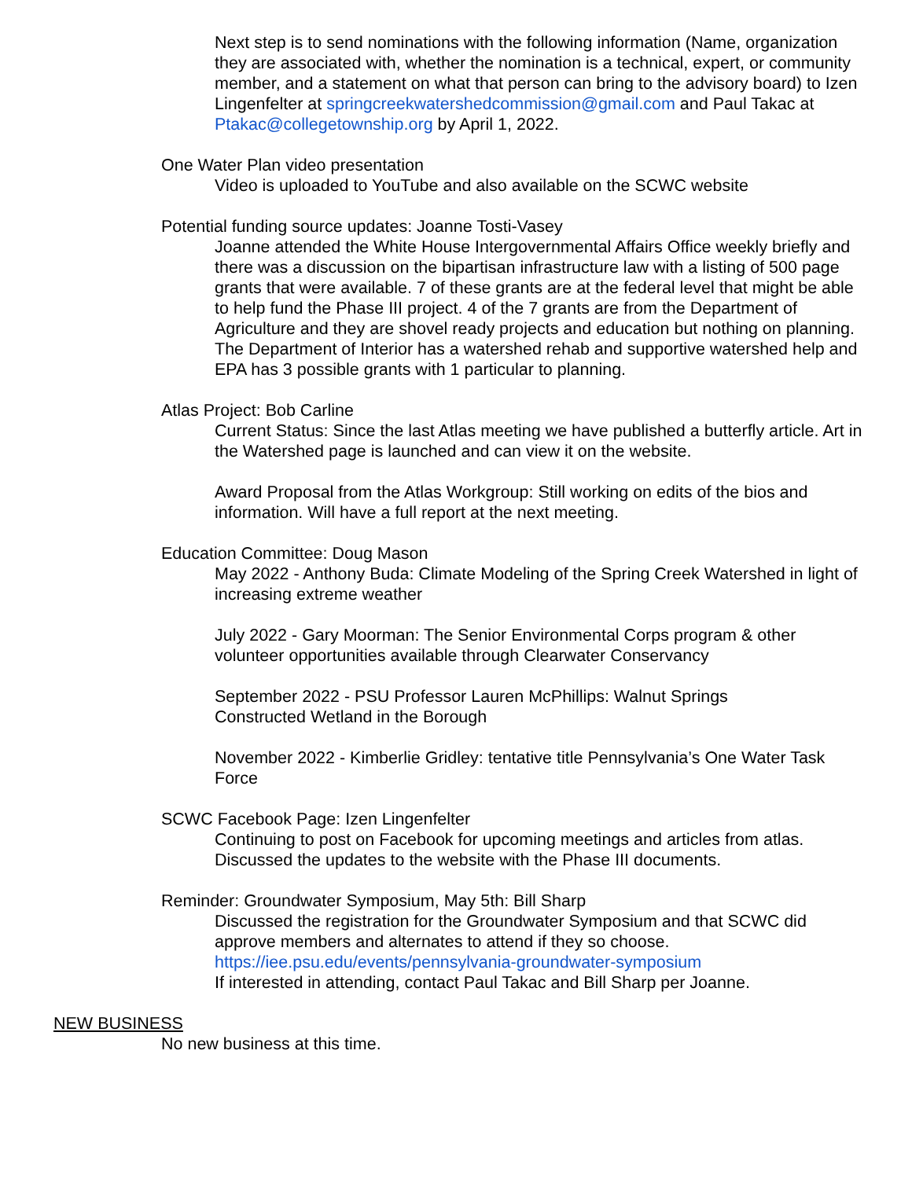Next step is to send nominations with the following information (Name, organization they are associated with, whether the nomination is a technical, expert, or community member, and a statement on what that person can bring to the advisory board) to Izen Lingenfelter at springcreekwatershedcommission@gmail.com and Paul Takac at Ptakac@collegetownship.org by April 1, 2022.
One Water Plan video presentation
Video is uploaded to YouTube and also available on the SCWC website
Potential funding source updates: Joanne Tosti-Vasey
Joanne attended the White House Intergovernmental Affairs Office weekly briefly and there was a discussion on the bipartisan infrastructure law with a listing of 500 page grants that were available. 7 of these grants are at the federal level that might be able to help fund the Phase III project. 4 of the 7 grants are from the Department of Agriculture and they are shovel ready projects and education but nothing on planning. The Department of Interior has a watershed rehab and supportive watershed help and EPA has 3 possible grants with 1 particular to planning.
Atlas Project: Bob Carline
Current Status: Since the last Atlas meeting we have published a butterfly article. Art in the Watershed page is launched and can view it on the website.
Award Proposal from the Atlas Workgroup: Still working on edits of the bios and information. Will have a full report at the next meeting.
Education Committee: Doug Mason
May 2022 - Anthony Buda: Climate Modeling of the Spring Creek Watershed in light of increasing extreme weather
July 2022 - Gary Moorman: The Senior Environmental Corps program & other volunteer opportunities available through Clearwater Conservancy
September 2022 - PSU Professor Lauren McPhillips: Walnut Springs Constructed Wetland in the Borough
November 2022 - Kimberlie Gridley: tentative title Pennsylvania’s One Water Task Force
SCWC Facebook Page: Izen Lingenfelter
Continuing to post on Facebook for upcoming meetings and articles from atlas. Discussed the updates to the website with the Phase III documents.
Reminder: Groundwater Symposium, May 5th: Bill Sharp
Discussed the registration for the Groundwater Symposium and that SCWC did approve members and alternates to attend if they so choose.
https://iee.psu.edu/events/pennsylvania-groundwater-symposium
If interested in attending, contact Paul Takac and Bill Sharp per Joanne.
NEW BUSINESS
No new business at this time.